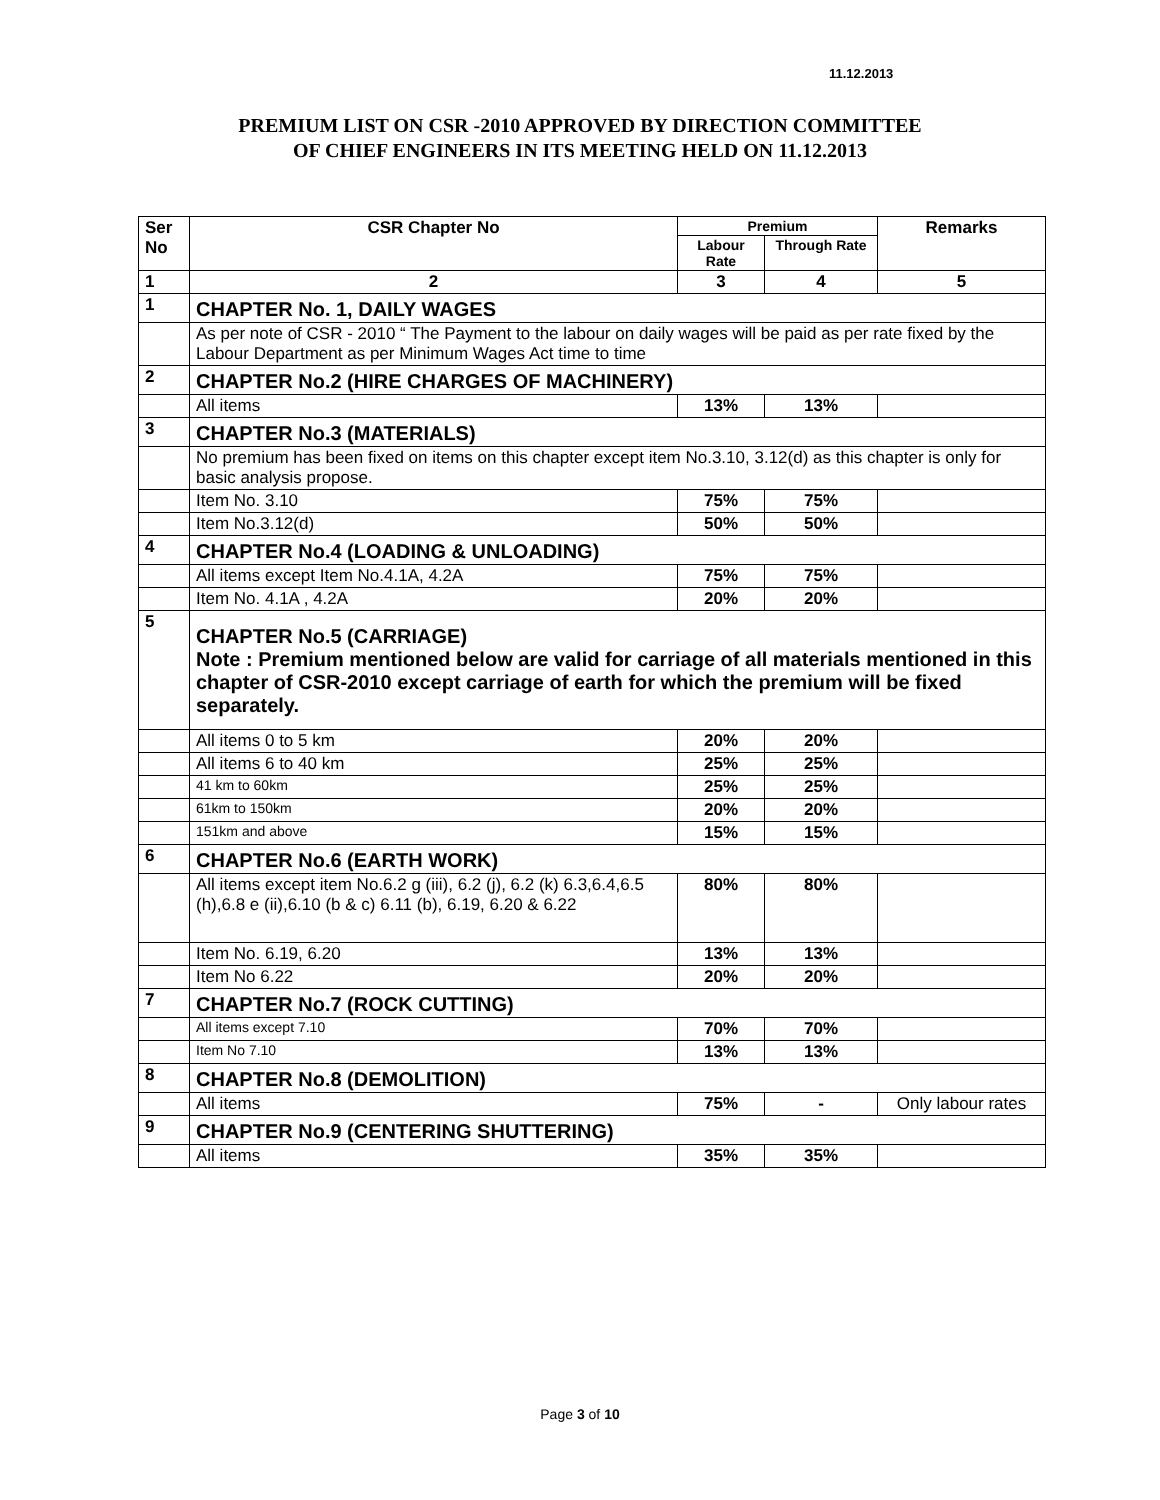11.12.2013
PREMIUM LIST ON CSR -2010 APPROVED BY DIRECTION COMMITTEE
OF CHIEF ENGINEERS IN ITS MEETING HELD ON 11.12.2013
| Ser No | CSR Chapter No | Premium | | Remarks |
| --- | --- | --- | --- | --- |
| | | Labour Rate | Through Rate | |
| 1 | 2 | 3 | 4 | 5 |
| 1 | CHAPTER No. 1, DAILY WAGES | | | |
| | As per note of CSR - 2010 “ The Payment to the labour on daily wages will be paid as per rate fixed by the Labour Department as per Minimum Wages Act time to time | | | |
| 2 | CHAPTER No.2 (HIRE CHARGES OF MACHINERY) | | | |
| | All items | 13% | 13% | |
| 3 | CHAPTER No.3 (MATERIALS) | | | |
| | No premium has been fixed on items on this chapter except item No.3.10, 3.12(d) as this chapter is only for basic analysis propose. | | | |
| | Item No. 3.10 | 75% | 75% | |
| | Item No.3.12(d) | 50% | 50% | |
| 4 | CHAPTER No.4 (LOADING & UNLOADING) | | | |
| | All items except Item No.4.1A, 4.2A | 75% | 75% | |
| | Item No. 4.1A , 4.2A | 20% | 20% | |
| 5 | CHAPTER No.5 (CARRIAGE) Note : Premium mentioned below are valid for carriage of all materials mentioned in this chapter of CSR-2010 except carriage of earth for which the premium will be fixed separately. | | | |
| | All items 0 to 5 km | 20% | 20% | |
| | All items 6 to 40 km | 25% | 25% | |
| | 41 km to 60km | 25% | 25% | |
| | 61km to 150km | 20% | 20% | |
| | 151km and above | 15% | 15% | |
| 6 | CHAPTER No.6 (EARTH WORK) | | | |
| | All items except item No.6.2 g (iii), 6.2 (j), 6.2 (k) 6.3,6.4,6.5 (h),6.8 e (ii),6.10 (b & c) 6.11 (b), 6.19, 6.20 & 6.22 | 80% | 80% | |
| | Item No. 6.19, 6.20 | 13% | 13% | |
| | Item No 6.22 | 20% | 20% | |
| 7 | CHAPTER No.7 (ROCK CUTTING) | | | |
| | All items except 7.10 | 70% | 70% | |
| | Item No 7.10 | 13% | 13% | |
| 8 | CHAPTER No.8 (DEMOLITION) | | | |
| | All items | 75% | - | Only labour rates |
| 9 | CHAPTER No.9 (CENTERING SHUTTERING) | | | |
| | All items | 35% | 35% | |
Page 3 of 10